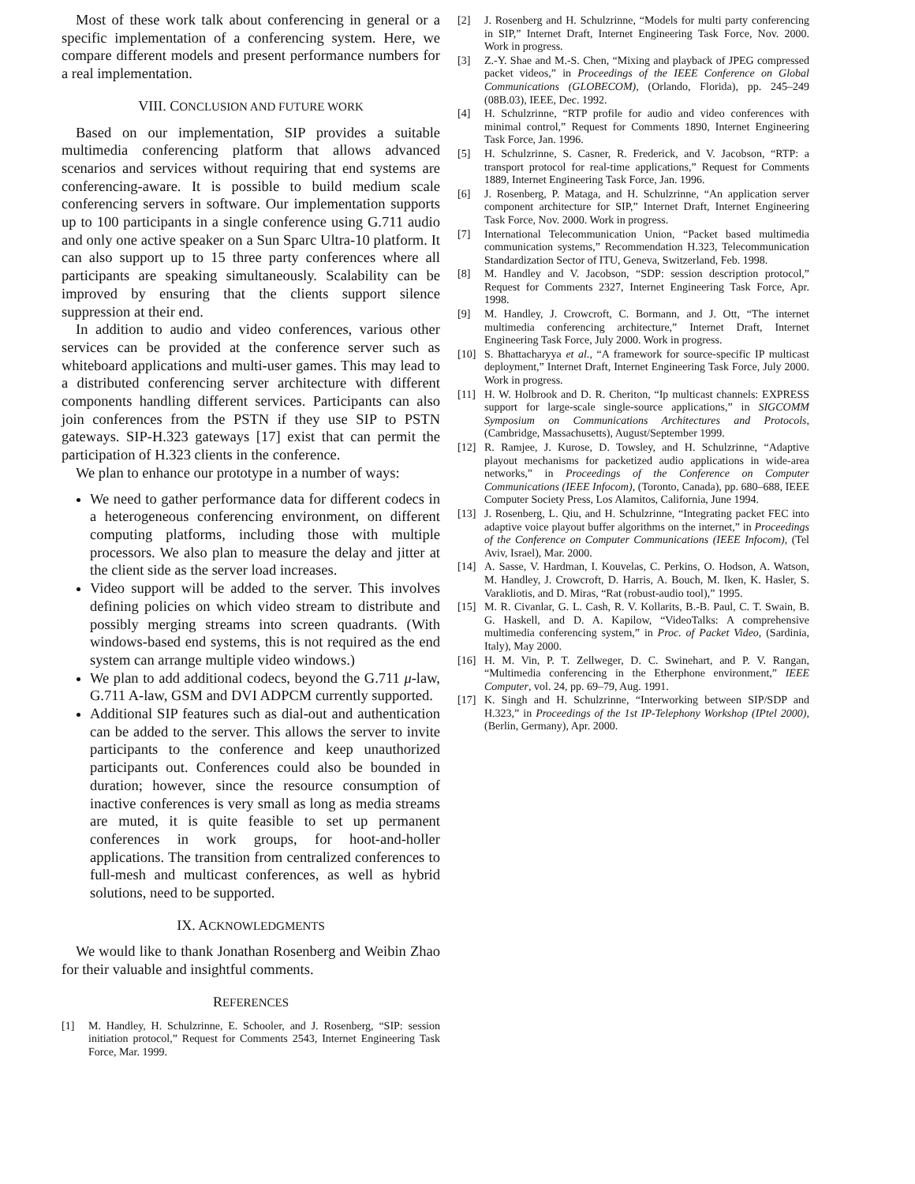Most of these work talk about conferencing in general or a specific implementation of a conferencing system. Here, we compare different models and present performance numbers for a real implementation.
VIII. CONCLUSION AND FUTURE WORK
Based on our implementation, SIP provides a suitable multimedia conferencing platform that allows advanced scenarios and services without requiring that end systems are conferencing-aware. It is possible to build medium scale conferencing servers in software. Our implementation supports up to 100 participants in a single conference using G.711 audio and only one active speaker on a Sun Sparc Ultra-10 platform. It can also support up to 15 three party conferences where all participants are speaking simultaneously. Scalability can be improved by ensuring that the clients support silence suppression at their end.
In addition to audio and video conferences, various other services can be provided at the conference server such as whiteboard applications and multi-user games. This may lead to a distributed conferencing server architecture with different components handling different services. Participants can also join conferences from the PSTN if they use SIP to PSTN gateways. SIP-H.323 gateways [17] exist that can permit the participation of H.323 clients in the conference.
We plan to enhance our prototype in a number of ways:
We need to gather performance data for different codecs in a heterogeneous conferencing environment, on different computing platforms, including those with multiple processors. We also plan to measure the delay and jitter at the client side as the server load increases.
Video support will be added to the server. This involves defining policies on which video stream to distribute and possibly merging streams into screen quadrants. (With windows-based end systems, this is not required as the end system can arrange multiple video windows.)
We plan to add additional codecs, beyond the G.711 μ-law, G.711 A-law, GSM and DVI ADPCM currently supported.
Additional SIP features such as dial-out and authentication can be added to the server. This allows the server to invite participants to the conference and keep unauthorized participants out. Conferences could also be bounded in duration; however, since the resource consumption of inactive conferences is very small as long as media streams are muted, it is quite feasible to set up permanent conferences in work groups, for hoot-and-holler applications. The transition from centralized conferences to full-mesh and multicast conferences, as well as hybrid solutions, need to be supported.
IX. ACKNOWLEDGMENTS
We would like to thank Jonathan Rosenberg and Weibin Zhao for their valuable and insightful comments.
REFERENCES
[1] M. Handley, H. Schulzrinne, E. Schooler, and J. Rosenberg, “SIP: session initiation protocol,” Request for Comments 2543, Internet Engineering Task Force, Mar. 1999.
[2] J. Rosenberg and H. Schulzrinne, “Models for multi party conferencing in SIP,” Internet Draft, Internet Engineering Task Force, Nov. 2000. Work in progress.
[3] Z.-Y. Shae and M.-S. Chen, “Mixing and playback of JPEG compressed packet videos,” in Proceedings of the IEEE Conference on Global Communications (GLOBECOM), (Orlando, Florida), pp. 245–249 (08B.03), IEEE, Dec. 1992.
[4] H. Schulzrinne, “RTP profile for audio and video conferences with minimal control,” Request for Comments 1890, Internet Engineering Task Force, Jan. 1996.
[5] H. Schulzrinne, S. Casner, R. Frederick, and V. Jacobson, “RTP: a transport protocol for real-time applications,” Request for Comments 1889, Internet Engineering Task Force, Jan. 1996.
[6] J. Rosenberg, P. Mataga, and H. Schulzrinne, “An application server component architecture for SIP,” Internet Draft, Internet Engineering Task Force, Nov. 2000. Work in progress.
[7] International Telecommunication Union, “Packet based multimedia communication systems,” Recommendation H.323, Telecommunication Standardization Sector of ITU, Geneva, Switzerland, Feb. 1998.
[8] M. Handley and V. Jacobson, “SDP: session description protocol,” Request for Comments 2327, Internet Engineering Task Force, Apr. 1998.
[9] M. Handley, J. Crowcroft, C. Bormann, and J. Ott, “The internet multimedia conferencing architecture,” Internet Draft, Internet Engineering Task Force, July 2000. Work in progress.
[10] S. Bhattacharyya et al., “A framework for source-specific IP multicast deployment,” Internet Draft, Internet Engineering Task Force, July 2000. Work in progress.
[11] H. W. Holbrook and D. R. Cheriton, “Ip multicast channels: EXPRESS support for large-scale single-source applications,” in SIGCOMM Symposium on Communications Architectures and Protocols, (Cambridge, Massachusetts), August/September 1999.
[12] R. Ramjee, J. Kurose, D. Towsley, and H. Schulzrinne, “Adaptive playout mechanisms for packetized audio applications in wide-area networks,” in Proceedings of the Conference on Computer Communications (IEEE Infocom), (Toronto, Canada), pp. 680–688, IEEE Computer Society Press, Los Alamitos, California, June 1994.
[13] J. Rosenberg, L. Qiu, and H. Schulzrinne, “Integrating packet FEC into adaptive voice playout buffer algorithms on the internet,” in Proceedings of the Conference on Computer Communications (IEEE Infocom), (Tel Aviv, Israel), Mar. 2000.
[14] A. Sasse, V. Hardman, I. Kouvelas, C. Perkins, O. Hodson, A. Watson, M. Handley, J. Crowcroft, D. Harris, A. Bouch, M. Iken, K. Hasler, S. Varakliotis, and D. Miras, “Rat (robust-audio tool),” 1995.
[15] M. R. Civanlar, G. L. Cash, R. V. Kollarits, B.-B. Paul, C. T. Swain, B. G. Haskell, and D. A. Kapilow, “VideoTalks: A comprehensive multimedia conferencing system,” in Proc. of Packet Video, (Sardinia, Italy), May 2000.
[16] H. M. Vin, P. T. Zellweger, D. C. Swinehart, and P. V. Rangan, “Multimedia conferencing in the Etherphone environment,” IEEE Computer, vol. 24, pp. 69–79, Aug. 1991.
[17] K. Singh and H. Schulzrinne, “Interworking between SIP/SDP and H.323,” in Proceedings of the 1st IP-Telephony Workshop (IPtel 2000), (Berlin, Germany), Apr. 2000.